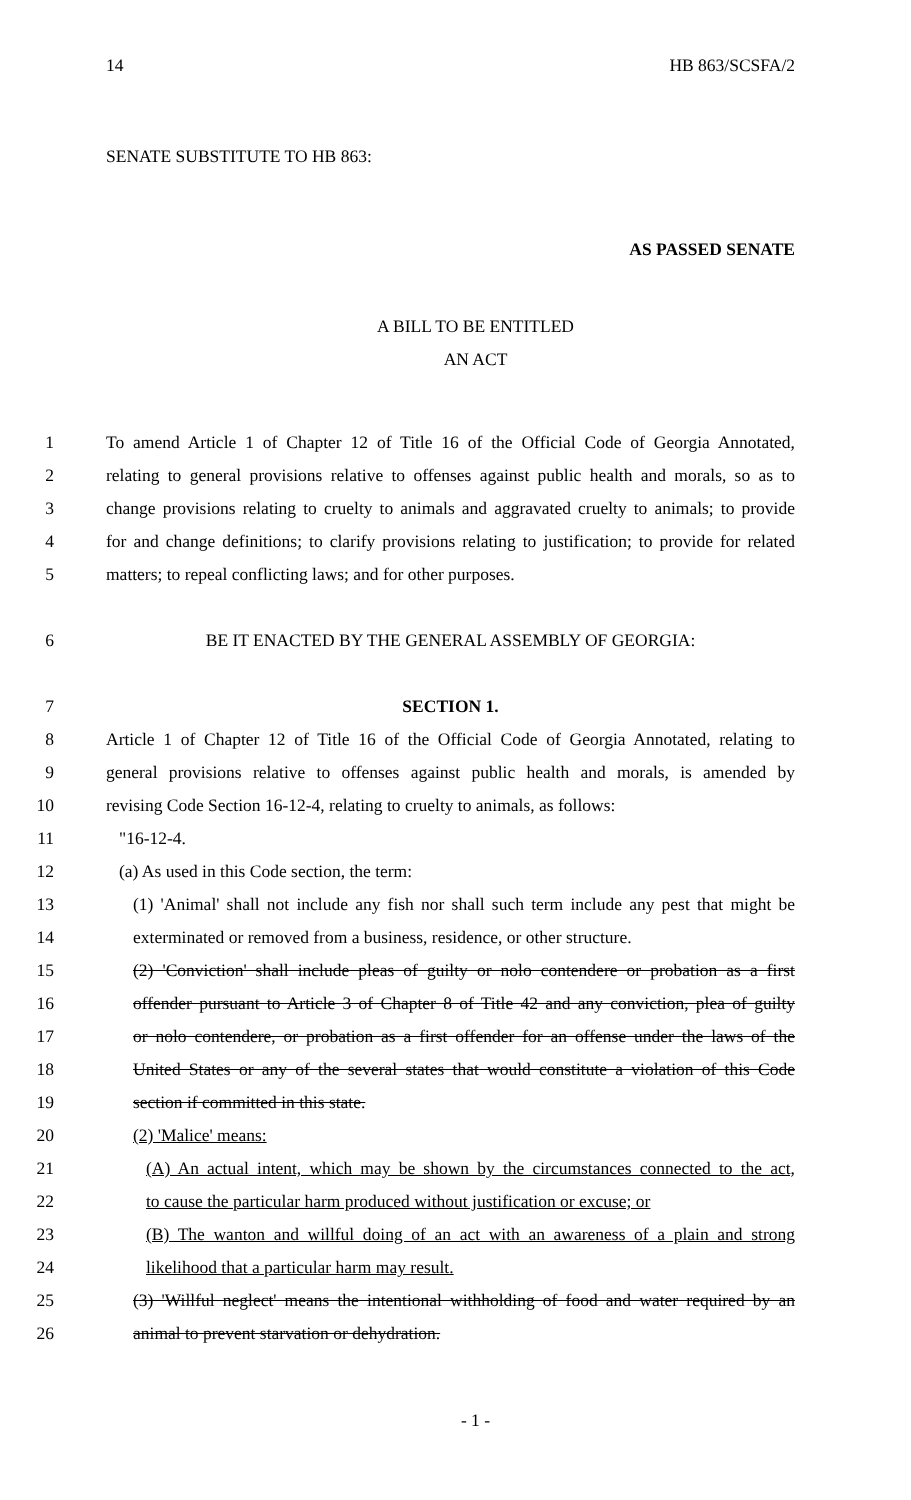14 HB 863/SCSFA/2
SENATE SUBSTITUTE TO HB 863:
AS PASSED SENATE
A BILL TO BE ENTITLED
AN ACT
1 To amend Article 1 of Chapter 12 of Title 16 of the Official Code of Georgia Annotated,
2 relating to general provisions relative to offenses against public health and morals, so as to
3 change provisions relating to cruelty to animals and aggravated cruelty to animals; to provide
4 for and change definitions; to clarify provisions relating to justification; to provide for related
5 matters; to repeal conflicting laws; and for other purposes.
6 BE IT ENACTED BY THE GENERAL ASSEMBLY OF GEORGIA:
7 SECTION 1.
8 Article 1 of Chapter 12 of Title 16 of the Official Code of Georgia Annotated, relating to
9 general provisions relative to offenses against public health and morals, is amended by
10 revising Code Section 16-12-4, relating to cruelty to animals, as follows:
11 "16-12-4.
12 (a) As used in this Code section, the term:
13 (1) 'Animal' shall not include any fish nor shall such term include any pest that might be
14 exterminated or removed from a business, residence, or other structure.
15 (2) 'Conviction' shall include pleas of guilty or nolo contendere or probation as a first
16 offender pursuant to Article 3 of Chapter 8 of Title 42 and any conviction, plea of guilty
17 or nolo contendere, or probation as a first offender for an offense under the laws of the
18 United States or any of the several states that would constitute a violation of this Code
19 section if committed in this state.
20 (2) 'Malice' means:
21 (A) An actual intent, which may be shown by the circumstances connected to the act,
22 to cause the particular harm produced without justification or excuse; or
23 (B) The wanton and willful doing of an act with an awareness of a plain and strong
24 likelihood that a particular harm may result.
25 (3) 'Willful neglect' means the intentional withholding of food and water required by an
26 animal to prevent starvation or dehydration.
- 1 -